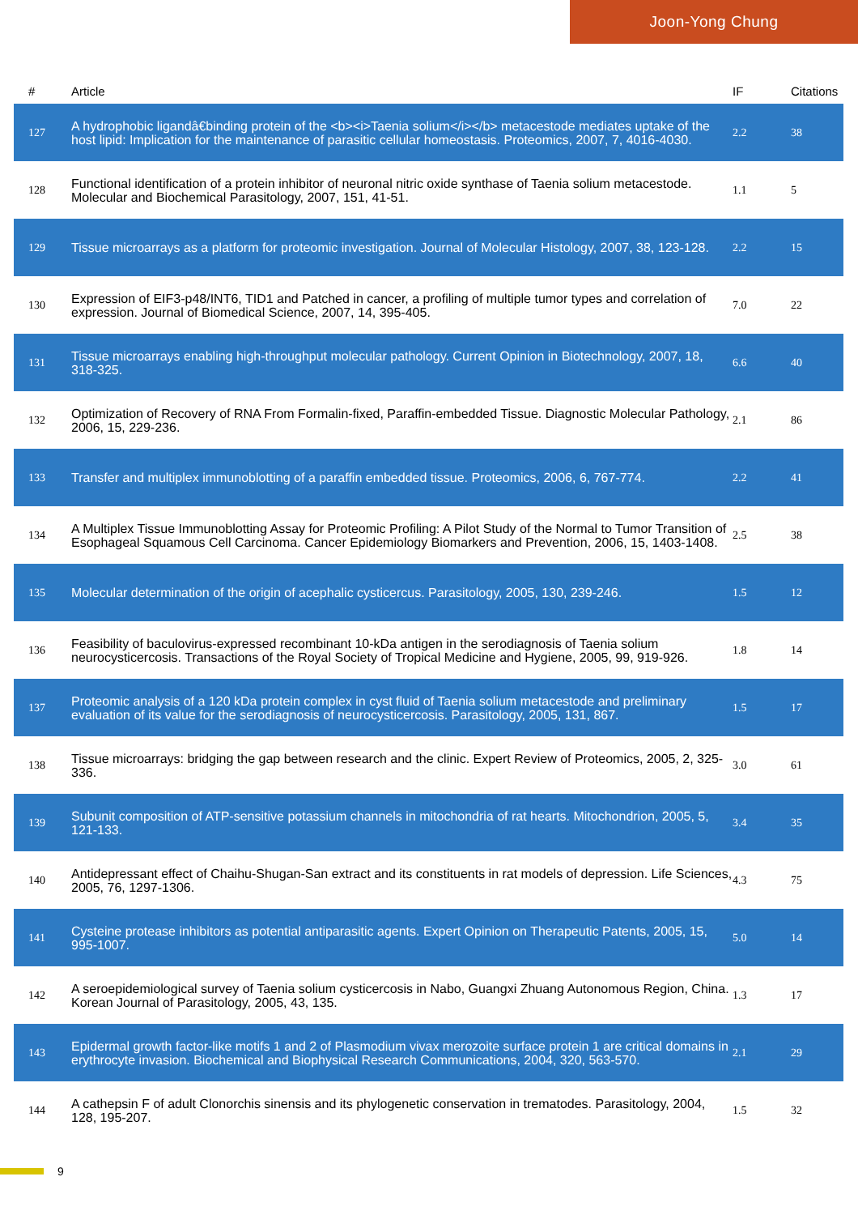Joon-Yong Chung
| # | Article | IF | Citations |
| --- | --- | --- | --- |
| 127 | A hydrophobic ligandâ€binding protein of the <b><i>Taenia solium</i></b> metacestode mediates uptake of the host lipid: Implication for the maintenance of parasitic cellular homeostasis. Proteomics, 2007, 7, 4016-4030. | 2.2 | 38 |
| 128 | Functional identification of a protein inhibitor of neuronal nitric oxide synthase of Taenia solium metacestode. Molecular and Biochemical Parasitology, 2007, 151, 41-51. | 1.1 | 5 |
| 129 | Tissue microarrays as a platform for proteomic investigation. Journal of Molecular Histology, 2007, 38, 123-128. | 2.2 | 15 |
| 130 | Expression of EIF3-p48/INT6, TID1 and Patched in cancer, a profiling of multiple tumor types and correlation of expression. Journal of Biomedical Science, 2007, 14, 395-405. | 7.0 | 22 |
| 131 | Tissue microarrays enabling high-throughput molecular pathology. Current Opinion in Biotechnology, 2007, 18, 318-325. | 6.6 | 40 |
| 132 | Optimization of Recovery of RNA From Formalin-fixed, Paraffin-embedded Tissue. Diagnostic Molecular Pathology, 2006, 15, 229-236. | 2.1 | 86 |
| 133 | Transfer and multiplex immunoblotting of a paraffin embedded tissue. Proteomics, 2006, 6, 767-774. | 2.2 | 41 |
| 134 | A Multiplex Tissue Immunoblotting Assay for Proteomic Profiling: A Pilot Study of the Normal to Tumor Transition of Esophageal Squamous Cell Carcinoma. Cancer Epidemiology Biomarkers and Prevention, 2006, 15, 1403-1408. | 2.5 | 38 |
| 135 | Molecular determination of the origin of acephalic cysticercus. Parasitology, 2005, 130, 239-246. | 1.5 | 12 |
| 136 | Feasibility of baculovirus-expressed recombinant 10-kDa antigen in the serodiagnosis of Taenia solium neurocysticercosis. Transactions of the Royal Society of Tropical Medicine and Hygiene, 2005, 99, 919-926. | 1.8 | 14 |
| 137 | Proteomic analysis of a 120 kDa protein complex in cyst fluid of Taenia solium metacestode and preliminary evaluation of its value for the serodiagnosis of neurocysticercosis. Parasitology, 2005, 131, 867. | 1.5 | 17 |
| 138 | Tissue microarrays: bridging the gap between research and the clinic. Expert Review of Proteomics, 2005, 2, 325-336. | 3.0 | 61 |
| 139 | Subunit composition of ATP-sensitive potassium channels in mitochondria of rat hearts. Mitochondrion, 2005, 5, 121-133. | 3.4 | 35 |
| 140 | Antidepressant effect of Chaihu-Shugan-San extract and its constituents in rat models of depression. Life Sciences, 2005, 76, 1297-1306. | 4.3 | 75 |
| 141 | Cysteine protease inhibitors as potential antiparasitic agents. Expert Opinion on Therapeutic Patents, 2005, 15, 995-1007. | 5.0 | 14 |
| 142 | A seroepidemiological survey of Taenia solium cysticercosis in Nabo, Guangxi Zhuang Autonomous Region, China. Korean Journal of Parasitology, 2005, 43, 135. | 1.3 | 17 |
| 143 | Epidermal growth factor-like motifs 1 and 2 of Plasmodium vivax merozoite surface protein 1 are critical domains in erythrocyte invasion. Biochemical and Biophysical Research Communications, 2004, 320, 563-570. | 2.1 | 29 |
| 144 | A cathepsin F of adult Clonorchis sinensis and its phylogenetic conservation in trematodes. Parasitology, 2004, 128, 195-207. | 1.5 | 32 |
9